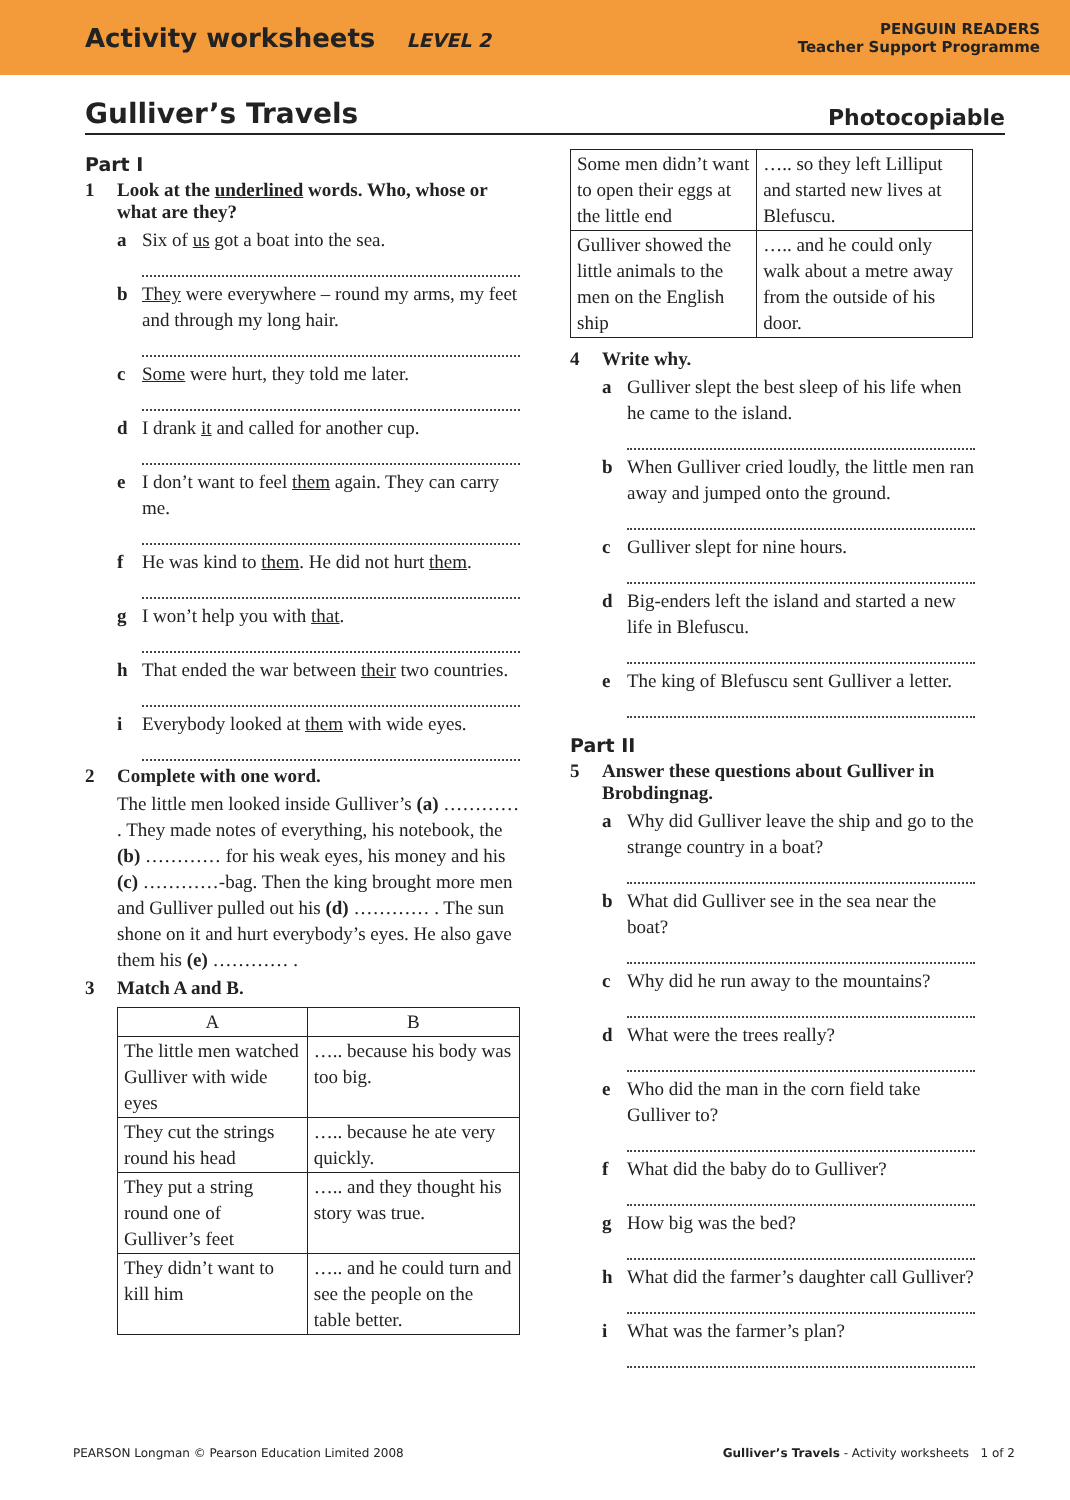Activity worksheets LEVEL 2
PENGUIN READERS
Teacher Support Programme
Gulliver’s Travels Photocopiable
Part I
1 Look at the underlined words. Who, whose or what are they?
a Six of us got a boat into the sea.
b They were everywhere – round my arms, my feet and through my long hair.
c Some were hurt, they told me later.
d I drank it and called for another cup.
e I don’t want to feel them again. They can carry me.
f He was kind to them. He did not hurt them.
g I won’t help you with that.
h That ended the war between their two countries.
i Everybody looked at them with wide eyes.
2 Complete with one word.
The little men looked inside Gulliver’s (a) ………… . They made notes of everything, his notebook, the (b) ………… for his weak eyes, his money and his (c) …………-bag. Then the king brought more men and Gulliver pulled out his (d) ………… . The sun shone on it and hurt everybody’s eyes. He also gave them his (e) ………… .
3 Match A and B.
| A | B |
| --- | --- |
| The little men watched Gulliver with wide eyes | ….. because his body was too big. |
| They cut the strings round his head | ….. because he ate very quickly. |
| They put a string round one of Gulliver’s feet | ….. and they thought his story was true. |
| They didn’t want to kill him | ….. and he could turn and see the people on the table better. |
| Some men didn’t want to open their eggs at the little end | ….. so they left Lilliput and started new lives at Blefuscu. |
| Gulliver showed the little animals to the men on the English ship | ….. and he could only walk about a metre away from the outside of his door. |
4 Write why.
a Gulliver slept the best sleep of his life when he came to the island.
b When Gulliver cried loudly, the little men ran away and jumped onto the ground.
c Gulliver slept for nine hours.
d Big-enders left the island and started a new life in Blefuscu.
e The king of Blefuscu sent Gulliver a letter.
Part II
5 Answer these questions about Gulliver in Brobdingnag.
a Why did Gulliver leave the ship and go to the strange country in a boat?
b What did Gulliver see in the sea near the boat?
c Why did he run away to the mountains?
d What were the trees really?
e Who did the man in the corn field take Gulliver to?
f What did the baby do to Gulliver?
g How big was the bed?
h What did the farmer’s daughter call Gulliver?
i What was the farmer’s plan?
PEARSON Longman © Pearson Education Limited 2008 Gulliver’s Travels - Activity worksheets 1 of 2